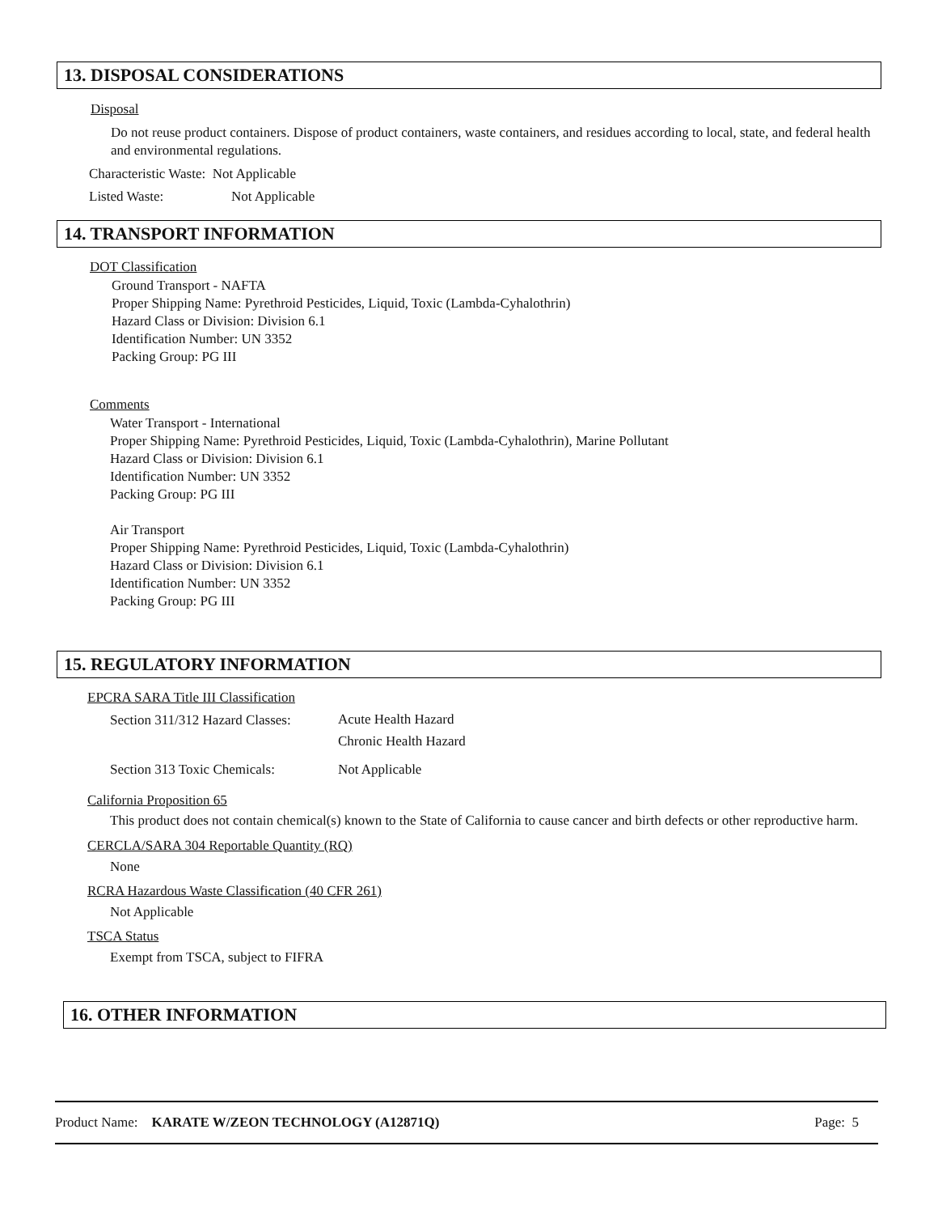13. DISPOSAL CONSIDERATIONS
Disposal
Do not reuse product containers. Dispose of product containers, waste containers, and residues according to local, state, and federal health and environmental regulations.
Characteristic Waste: Not Applicable
Listed Waste: Not Applicable
14. TRANSPORT INFORMATION
DOT Classification
Ground Transport - NAFTA
Proper Shipping Name: Pyrethroid Pesticides, Liquid, Toxic (Lambda-Cyhalothrin)
Hazard Class or Division: Division 6.1
Identification Number: UN 3352
Packing Group: PG III
Comments
Water Transport - International
Proper Shipping Name: Pyrethroid Pesticides, Liquid, Toxic (Lambda-Cyhalothrin), Marine Pollutant
Hazard Class or Division: Division 6.1
Identification Number: UN 3352
Packing Group: PG III
Air Transport
Proper Shipping Name: Pyrethroid Pesticides, Liquid, Toxic (Lambda-Cyhalothrin)
Hazard Class or Division: Division 6.1
Identification Number: UN 3352
Packing Group: PG III
15. REGULATORY INFORMATION
EPCRA SARA Title III Classification
Section 311/312 Hazard Classes: Acute Health Hazard
Chronic Health Hazard
Section 313 Toxic Chemicals: Not Applicable
California Proposition 65
This product does not contain chemical(s) known to the State of California to cause cancer and birth defects or other reproductive harm.
CERCLA/SARA 304 Reportable Quantity (RQ)
None
RCRA Hazardous Waste Classification (40 CFR 261)
Not Applicable
TSCA Status
Exempt from TSCA, subject to FIFRA
16. OTHER INFORMATION
Product Name: KARATE W/ZEON TECHNOLOGY (A12871Q) Page: 5